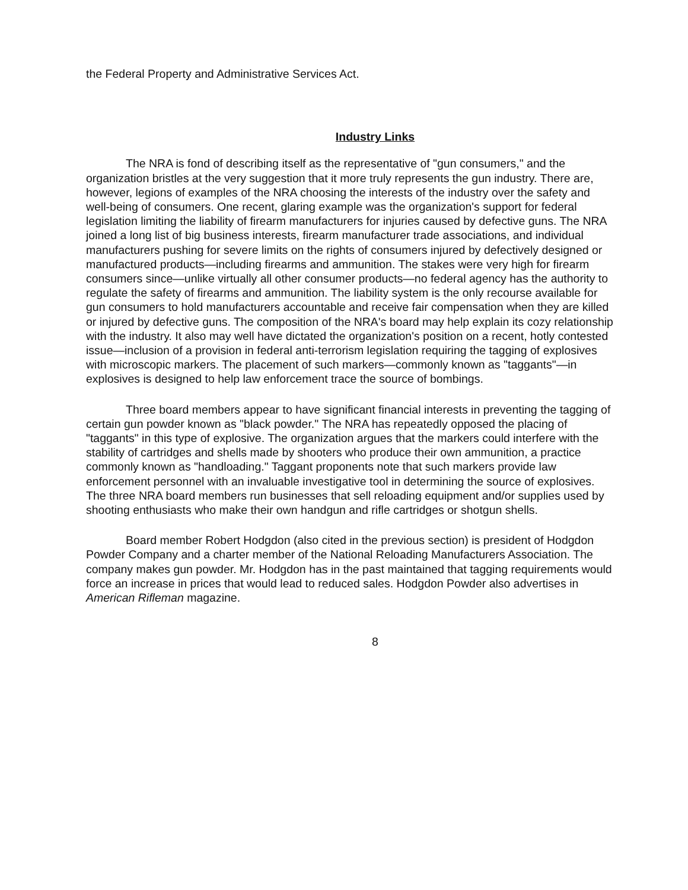the Federal Property and Administrative Services Act.
Industry Links
The NRA is fond of describing itself as the representative of "gun consumers," and the organization bristles at the very suggestion that it more truly represents the gun industry. There are, however, legions of examples of the NRA choosing the interests of the industry over the safety and well-being of consumers. One recent, glaring example was the organization's support for federal legislation limiting the liability of firearm manufacturers for injuries caused by defective guns. The NRA joined a long list of big business interests, firearm manufacturer trade associations, and individual manufacturers pushing for severe limits on the rights of consumers injured by defectively designed or manufactured products—including firearms and ammunition. The stakes were very high for firearm consumers since—unlike virtually all other consumer products—no federal agency has the authority to regulate the safety of firearms and ammunition. The liability system is the only recourse available for gun consumers to hold manufacturers accountable and receive fair compensation when they are killed or injured by defective guns. The composition of the NRA's board may help explain its cozy relationship with the industry. It also may well have dictated the organization's position on a recent, hotly contested issue—inclusion of a provision in federal anti-terrorism legislation requiring the tagging of explosives with microscopic markers. The placement of such markers—commonly known as "taggants"—in explosives is designed to help law enforcement trace the source of bombings.
Three board members appear to have significant financial interests in preventing the tagging of certain gun powder known as "black powder." The NRA has repeatedly opposed the placing of "taggants" in this type of explosive. The organization argues that the markers could interfere with the stability of cartridges and shells made by shooters who produce their own ammunition, a practice commonly known as "handloading." Taggant proponents note that such markers provide law enforcement personnel with an invaluable investigative tool in determining the source of explosives. The three NRA board members run businesses that sell reloading equipment and/or supplies used by shooting enthusiasts who make their own handgun and rifle cartridges or shotgun shells.
Board member Robert Hodgdon (also cited in the previous section) is president of Hodgdon Powder Company and a charter member of the National Reloading Manufacturers Association. The company makes gun powder. Mr. Hodgdon has in the past maintained that tagging requirements would force an increase in prices that would lead to reduced sales. Hodgdon Powder also advertises in American Rifleman magazine.
8